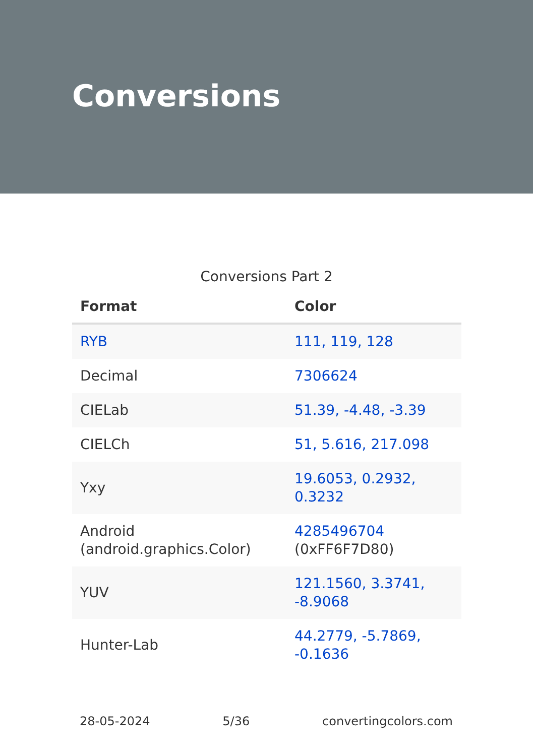Conversions
Conversions Part 2
| Format | Color |
| --- | --- |
| RYB | 111, 119, 128 |
| Decimal | 7306624 |
| CIELab | 51.39, -4.48, -3.39 |
| CIELCh | 51, 5.616, 217.098 |
| Yxy | 19.6053, 0.2932, 0.3232 |
| Android (android.graphics.Color) | 4285496704 (0xFF6F7D80) |
| YUV | 121.1560, 3.3741, -8.9068 |
| Hunter-Lab | 44.2779, -5.7869, -0.1636 |
28-05-2024 5/36 convertingcolors.com